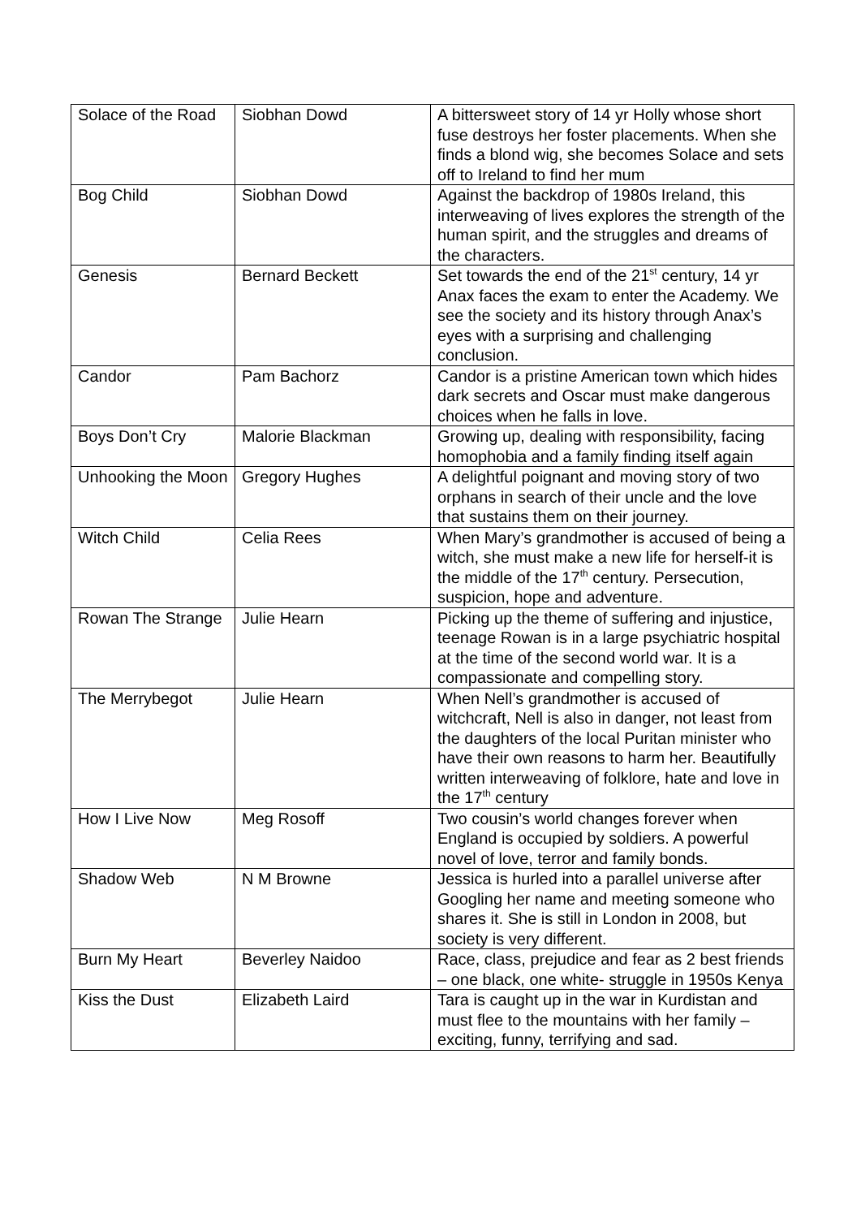| Solace of the Road | Siobhan Dowd | A bittersweet story of 14 yr Holly whose short fuse destroys her foster placements. When she finds a blond wig, she becomes Solace and sets off to Ireland to find her mum |
| Bog Child | Siobhan Dowd | Against the backdrop of 1980s Ireland, this interweaving of lives explores the strength of the human spirit, and the struggles and dreams of the characters. |
| Genesis | Bernard Beckett | Set towards the end of the 21<sup>st</sup> century, 14 yr Anax faces the exam to enter the Academy. We see the society and its history through Anax’s eyes with a surprising and challenging conclusion. |
| Candor | Pam Bachorz | Candor is a pristine American town which hides dark secrets and Oscar must make dangerous choices when he falls in love. |
| Boys Don’t Cry | Malorie Blackman | Growing up, dealing with responsibility, facing homophobia and a family finding itself again |
| Unhooking the Moon | Gregory Hughes | A delightful poignant and moving story of two orphans in search of their uncle and the love that sustains them on their journey. |
| Witch Child | Celia Rees | When Mary’s grandmother is accused of being a witch, she must make a new life for herself-it is the middle of the 17<sup>th</sup> century. Persecution, suspicion, hope and adventure. |
| Rowan The Strange | Julie Hearn | Picking up the theme of suffering and injustice, teenage Rowan is in a large psychiatric hospital at the time of the second world war. It is a compassionate and compelling story. |
| The Merrybegot | Julie Hearn | When Nell’s grandmother is accused of witchcraft, Nell is also in danger, not least from the daughters of the local Puritan minister who have their own reasons to harm her. Beautifully written interweaving of folklore, hate and love in the 17<sup>th</sup> century |
| How I Live Now | Meg Rosoff | Two cousin’s world changes forever when England is occupied by soldiers. A powerful novel of love, terror and family bonds. |
| Shadow Web | N M Browne | Jessica is hurled into a parallel universe after Googling her name and meeting someone who shares it. She is still in London in 2008, but society is very different. |
| Burn My Heart | Beverley Naidoo | Race, class, prejudice and fear as 2 best friends – one black, one white- struggle in 1950s Kenya |
| Kiss the Dust | Elizabeth Laird | Tara is caught up in the war in Kurdistan and must flee to the mountains with her family – exciting, funny, terrifying and sad. |